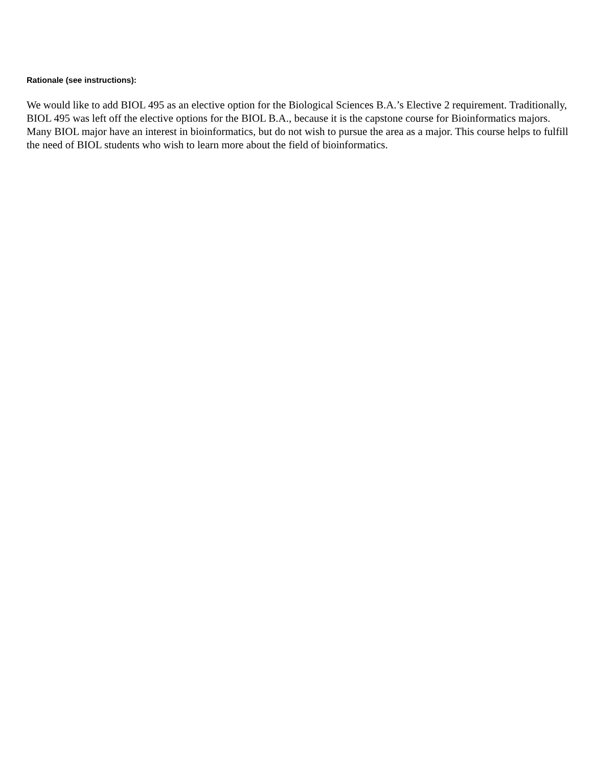Rationale (see instructions):
We would like to add BIOL 495 as an elective option for the Biological Sciences B.A.’s Elective 2 requirement. Traditionally, BIOL 495 was left off the elective options for the BIOL B.A., because it is the capstone course for Bioinformatics majors. Many BIOL major have an interest in bioinformatics, but do not wish to pursue the area as a major. This course helps to fulfill the need of BIOL students who wish to learn more about the field of bioinformatics.